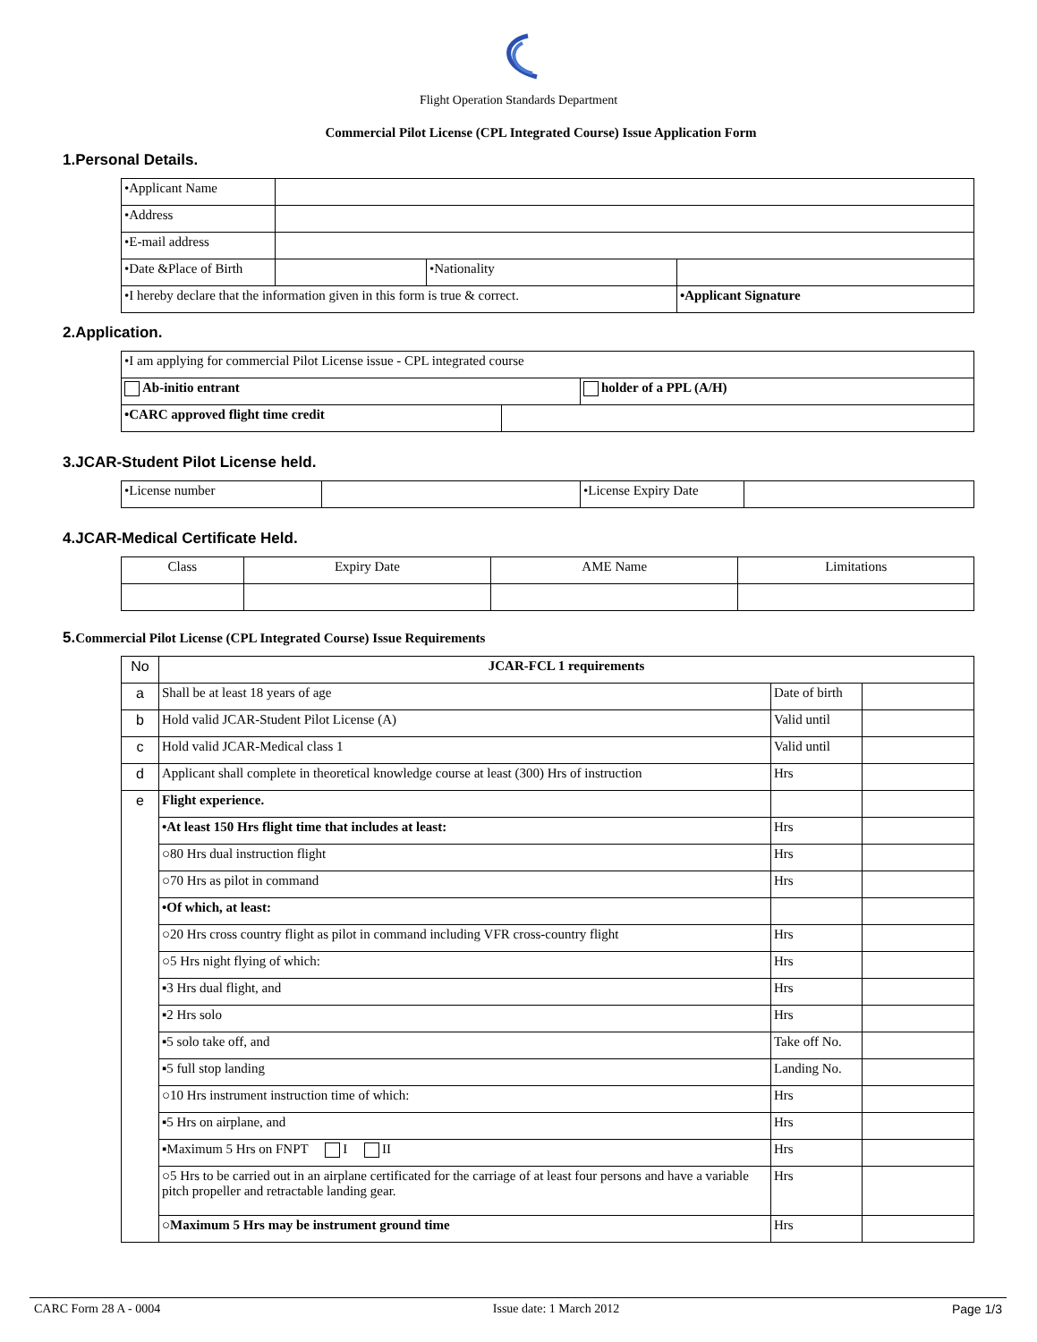Flight Operation Standards Department
Commercial Pilot License (CPL Integrated Course) Issue Application Form
1.Personal Details.
| •Applicant Name | | | |
| •Address | | | |
| •E-mail address | | | |
| •Date &Place of Birth | | •Nationality | |
| •I hereby declare that the information given in this form is true & correct. | | | •Applicant Signature |
2.Application.
| •I am applying for commercial Pilot License issue - CPL integrated course | | |
| Ab-initio entrant | | holder of a PPL (A/H) |
| •CARC approved flight time credit | | |
3.JCAR-Student Pilot License held.
| •License number | | •License Expiry Date | |
4.JCAR-Medical Certificate Held.
| Class | Expiry Date | AME Name | Limitations |
5.Commercial Pilot License (CPL Integrated Course) Issue Requirements
| No | JCAR-FCL 1 requirements | | |
| a | Shall be at least 18 years of age | Date of birth | |
| b | Hold valid JCAR-Student Pilot License (A) | Valid until | |
| c | Hold valid JCAR-Medical class 1 | Valid until | |
| d | Applicant shall complete in theoretical knowledge course at least (300) Hrs of instruction | Hrs | |
| e | Flight experience. | | |
| | •At least 150 Hrs flight time that includes at least: | Hrs | |
| | ○80 Hrs dual instruction flight | Hrs | |
| | ○70 Hrs as pilot in command | Hrs | |
| | •Of which, at least: | | |
| | ○20 Hrs cross country flight as pilot in command including VFR cross-country flight | Hrs | |
| | ○5 Hrs night flying of which: | Hrs | |
| | ▪3 Hrs dual flight, and | Hrs | |
| | ▪2 Hrs solo | Hrs | |
| | ▪5 solo take off, and | Take off No. | |
| | ▪5 full stop landing | Landing No. | |
| | ○10 Hrs instrument instruction time of which: | Hrs | |
| | ▪5 Hrs on airplane, and | Hrs | |
| | ▪Maximum 5 Hrs on FNPT I II | Hrs | |
| | ○5 Hrs to be carried out in an airplane certificated for the carriage of at least four persons and have a variable pitch propeller and retractable landing gear. | Hrs | |
| | ○ Maximum 5 Hrs may be instrument ground time | Hrs | |
CARC Form 28 A - 0004 Issue date: 1 March 2012 Page 1/3